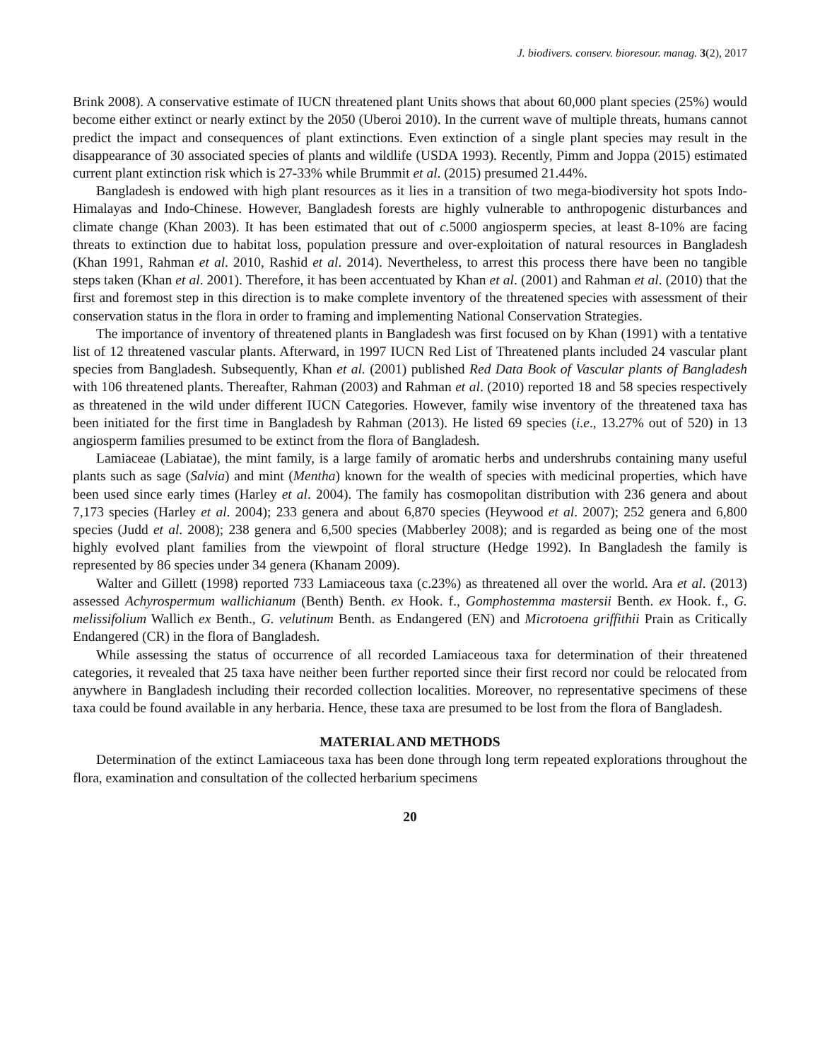J. biodivers. conserv. bioresour. manag. 3(2), 2017
Brink 2008). A conservative estimate of IUCN threatened plant Units shows that about 60,000 plant species (25%) would become either extinct or nearly extinct by the 2050 (Uberoi 2010). In the current wave of multiple threats, humans cannot predict the impact and consequences of plant extinctions. Even extinction of a single plant species may result in the disappearance of 30 associated species of plants and wildlife (USDA 1993). Recently, Pimm and Joppa (2015) estimated current plant extinction risk which is 27-33% while Brummit et al. (2015) presumed 21.44%.
Bangladesh is endowed with high plant resources as it lies in a transition of two mega-biodiversity hot spots Indo-Himalayas and Indo-Chinese. However, Bangladesh forests are highly vulnerable to anthropogenic disturbances and climate change (Khan 2003). It has been estimated that out of c. 5000 angiosperm species, at least 8-10% are facing threats to extinction due to habitat loss, population pressure and over-exploitation of natural resources in Bangladesh (Khan 1991, Rahman et al. 2010, Rashid et al. 2014). Nevertheless, to arrest this process there have been no tangible steps taken (Khan et al. 2001). Therefore, it has been accentuated by Khan et al. (2001) and Rahman et al. (2010) that the first and foremost step in this direction is to make complete inventory of the threatened species with assessment of their conservation status in the flora in order to framing and implementing National Conservation Strategies.
The importance of inventory of threatened plants in Bangladesh was first focused on by Khan (1991) with a tentative list of 12 threatened vascular plants. Afterward, in 1997 IUCN Red List of Threatened plants included 24 vascular plant species from Bangladesh. Subsequently, Khan et al. (2001) published Red Data Book of Vascular plants of Bangladesh with 106 threatened plants. Thereafter, Rahman (2003) and Rahman et al. (2010) reported 18 and 58 species respectively as threatened in the wild under different IUCN Categories. However, family wise inventory of the threatened taxa has been initiated for the first time in Bangladesh by Rahman (2013). He listed 69 species (i.e., 13.27% out of 520) in 13 angiosperm families presumed to be extinct from the flora of Bangladesh.
Lamiaceae (Labiatae), the mint family, is a large family of aromatic herbs and undershrubs containing many useful plants such as sage (Salvia) and mint (Mentha) known for the wealth of species with medicinal properties, which have been used since early times (Harley et al. 2004). The family has cosmopolitan distribution with 236 genera and about 7,173 species (Harley et al. 2004); 233 genera and about 6,870 species (Heywood et al. 2007); 252 genera and 6,800 species (Judd et al. 2008); 238 genera and 6,500 species (Mabberley 2008); and is regarded as being one of the most highly evolved plant families from the viewpoint of floral structure (Hedge 1992). In Bangladesh the family is represented by 86 species under 34 genera (Khanam 2009).
Walter and Gillett (1998) reported 733 Lamiaceous taxa (c.23%) as threatened all over the world. Ara et al. (2013) assessed Achyrospermum wallichianum (Benth) Benth. ex Hook. f., Gomphostemma mastersii Benth. ex Hook. f., G. melissifolium Wallich ex Benth., G. velutinum Benth. as Endangered (EN) and Microtoena griffithii Prain as Critically Endangered (CR) in the flora of Bangladesh.
While assessing the status of occurrence of all recorded Lamiaceous taxa for determination of their threatened categories, it revealed that 25 taxa have neither been further reported since their first record nor could be relocated from anywhere in Bangladesh including their recorded collection localities. Moreover, no representative specimens of these taxa could be found available in any herbaria. Hence, these taxa are presumed to be lost from the flora of Bangladesh.
MATERIAL AND METHODS
Determination of the extinct Lamiaceous taxa has been done through long term repeated explorations throughout the flora, examination and consultation of the collected herbarium specimens
20